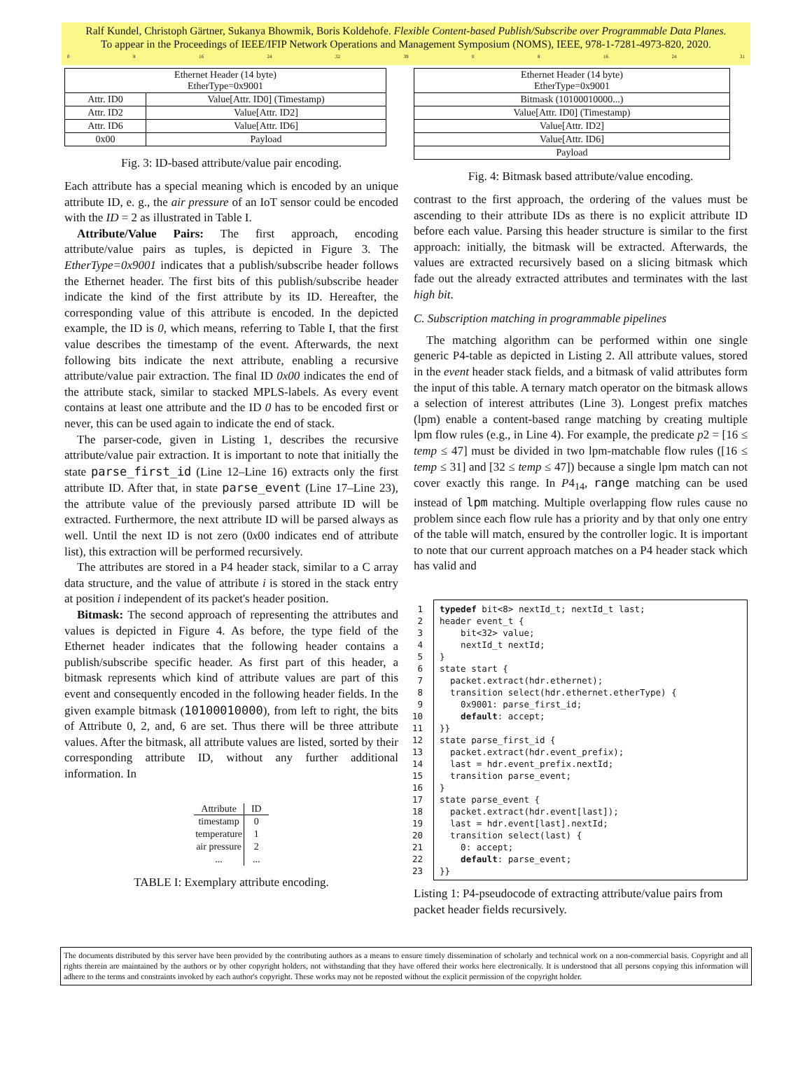Ralf Kundel, Christoph Gärtner, Sukanya Bhowmik, Boris Koldehofe. Flexible Content-based Publish/Subscribe over Programmable Data Planes.
To appear in the Proceedings of IEEE/IFIP Network Operations and Management Symposium (NOMS), IEEE, 978-1-7281-4973-820, 2020.
0 8 16 24 32 39 0 8 16 24 31
| Ethernet Header (14 byte) EtherType=0x9001 | |
| Attr. ID0 | Value[Attr. ID0] (Timestamp) |
| Attr. ID2 | Value[Attr. ID2] |
| Attr. ID6 | Value[Attr. ID6] |
| 0x00 | Payload |
Fig. 3: ID-based attribute/value pair encoding.
Each attribute has a special meaning which is encoded by an unique attribute ID, e. g., the air pressure of an IoT sensor could be encoded with the ID = 2 as illustrated in Table I.
Attribute/Value Pairs: The first approach, encoding attribute/value pairs as tuples, is depicted in Figure 3. The EtherType=0x9001 indicates that a publish/subscribe header follows the Ethernet header. The first bits of this publish/subscribe header indicate the kind of the first attribute by its ID. Hereafter, the corresponding value of this attribute is encoded. In the depicted example, the ID is 0, which means, referring to Table I, that the first value describes the timestamp of the event. Afterwards, the next following bits indicate the next attribute, enabling a recursive attribute/value pair extraction. The final ID 0x00 indicates the end of the attribute stack, similar to stacked MPLS-labels. As every event contains at least one attribute and the ID 0 has to be encoded first or never, this can be used again to indicate the end of stack.
The parser-code, given in Listing 1, describes the recursive attribute/value pair extraction. It is important to note that initially the state parse_first_id (Line 12–Line 16) extracts only the first attribute ID. After that, in state parse_event (Line 17–Line 23), the attribute value of the previously parsed attribute ID will be extracted. Furthermore, the next attribute ID will be parsed always as well. Until the next ID is not zero (0x00 indicates end of attribute list), this extraction will be performed recursively.
The attributes are stored in a P4 header stack, similar to a C array data structure, and the value of attribute i is stored in the stack entry at position i independent of its packet's header position.
Bitmask: The second approach of representing the attributes and values is depicted in Figure 4. As before, the type field of the Ethernet header indicates that the following header contains a publish/subscribe specific header. As first part of this header, a bitmask represents which kind of attribute values are part of this event and consequently encoded in the following header fields. In the given example bitmask (10100010000), from left to right, the bits of Attribute 0, 2, and, 6 are set. Thus there will be three attribute values. After the bitmask, all attribute values are listed, sorted by their corresponding attribute ID, without any further additional information. In
| Attribute | ID |
| --- | --- |
| timestamp | 0 |
| temperature | 1 |
| air pressure | 2 |
| ... | ... |
TABLE I: Exemplary attribute encoding.
| Ethernet Header (14 byte) EtherType=0x9001 |
| Bitmask (10100010000...) |
| Value[Attr. ID0] (Timestamp) |
| Value[Attr. ID2] |
| Value[Attr. ID6] |
| Payload |
Fig. 4: Bitmask based attribute/value encoding.
contrast to the first approach, the ordering of the values must be ascending to their attribute IDs as there is no explicit attribute ID before each value. Parsing this header structure is similar to the first approach: initially, the bitmask will be extracted. Afterwards, the values are extracted recursively based on a slicing bitmask which fade out the already extracted attributes and terminates with the last high bit.
C. Subscription matching in programmable pipelines
The matching algorithm can be performed within one single generic P4-table as depicted in Listing 2. All attribute values, stored in the event header stack fields, and a bitmask of valid attributes form the input of this table. A ternary match operator on the bitmask allows a selection of interest attributes (Line 3). Longest prefix matches (lpm) enable a content-based range matching by creating multiple lpm flow rules (e.g., in Line 4). For example, the predicate p2 = [16 ≤ temp ≤ 47] must be divided in two lpm-matchable flow rules ([16 ≤ temp ≤ 31] and [32 ≤ temp ≤ 47]) because a single lpm match can not cover exactly this range. In P4<sub>14</sub>, range matching can be used instead of lpm matching. Multiple overlapping flow rules cause no problem since each flow rule has a priority and by that only one entry of the table will match, ensured by the controller logic. It is important to note that our current approach matches on a P4 header stack which has valid and
1 typedef bit<8> nextId_t; nextId_t last; 2 header event_t { 3 bit<32> value; 4 nextId_t nextId; 5 } 6 state start { 7 packet.extract(hdr.ethernet); 8 transition select(hdr.ethernet.etherType) { 9 0x9001: parse_first_id; 10 default: accept; 11 }} 12 state parse_first_id { 13 packet.extract(hdr.event_prefix); 14 last = hdr.event_prefix.nextId; 15 transition parse_event; 16 } 17 state parse_event { 18 packet.extract(hdr.event[last]); 19 last = hdr.event[last].nextId; 20 transition select(last) { 21 0: accept; 22 default: parse_event; 23 }}
Listing 1: P4-pseudocode of extracting attribute/value pairs from packet header fields recursively.
The documents distributed by this server have been provided by the contributing authors as a means to ensure timely dissemination of scholarly and technical work on a non-commercial basis. Copyright and all rights therein are maintained by the authors or by other copyright holders, not withstanding that they have offered their works here electronically. It is understood that all persons copying this information will adhere to the terms and constraints invoked by each author's copyright. These works may not be reposted without the explicit permission of the copyright holder.